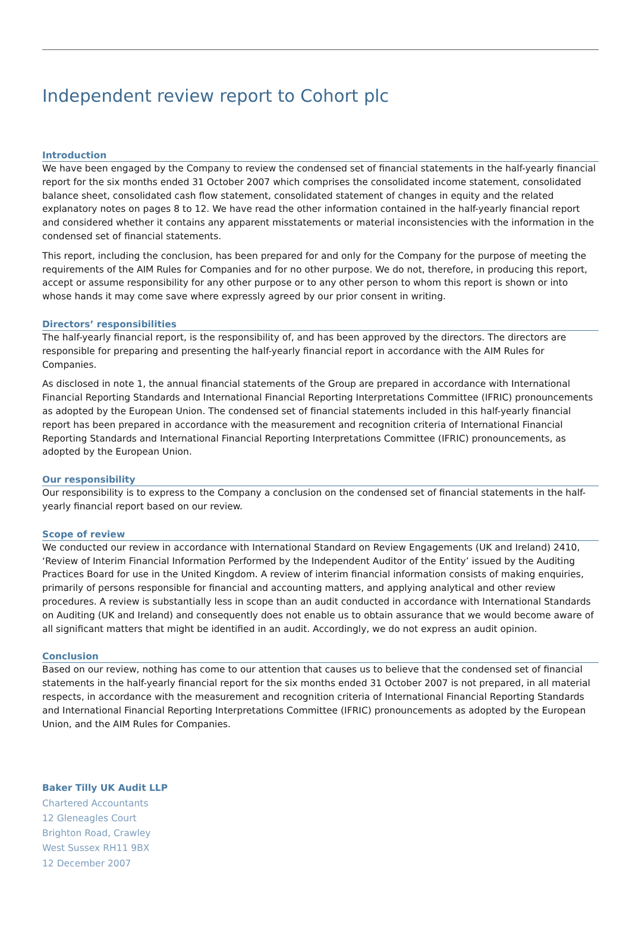Independent review report to Cohort plc
Introduction
We have been engaged by the Company to review the condensed set of financial statements in the half-yearly financial report for the six months ended 31 October 2007 which comprises the consolidated income statement, consolidated balance sheet, consolidated cash flow statement, consolidated statement of changes in equity and the related explanatory notes on pages 8 to 12. We have read the other information contained in the half-yearly financial report and considered whether it contains any apparent misstatements or material inconsistencies with the information in the condensed set of financial statements.
This report, including the conclusion, has been prepared for and only for the Company for the purpose of meeting the requirements of the AIM Rules for Companies and for no other purpose. We do not, therefore, in producing this report, accept or assume responsibility for any other purpose or to any other person to whom this report is shown or into whose hands it may come save where expressly agreed by our prior consent in writing.
Directors’ responsibilities
The half-yearly financial report, is the responsibility of, and has been approved by the directors. The directors are responsible for preparing and presenting the half-yearly financial report in accordance with the AIM Rules for Companies.
As disclosed in note 1, the annual financial statements of the Group are prepared in accordance with International Financial Reporting Standards and International Financial Reporting Interpretations Committee (IFRIC) pronouncements as adopted by the European Union. The condensed set of financial statements included in this half-yearly financial report has been prepared in accordance with the measurement and recognition criteria of International Financial Reporting Standards and International Financial Reporting Interpretations Committee (IFRIC) pronouncements, as adopted by the European Union.
Our responsibility
Our responsibility is to express to the Company a conclusion on the condensed set of financial statements in the half-yearly financial report based on our review.
Scope of review
We conducted our review in accordance with International Standard on Review Engagements (UK and Ireland) 2410, ‘Review of Interim Financial Information Performed by the Independent Auditor of the Entity’ issued by the Auditing Practices Board for use in the United Kingdom. A review of interim financial information consists of making enquiries, primarily of persons responsible for financial and accounting matters, and applying analytical and other review procedures. A review is substantially less in scope than an audit conducted in accordance with International Standards on Auditing (UK and Ireland) and consequently does not enable us to obtain assurance that we would become aware of all significant matters that might be identified in an audit. Accordingly, we do not express an audit opinion.
Conclusion
Based on our review, nothing has come to our attention that causes us to believe that the condensed set of financial statements in the half-yearly financial report for the six months ended 31 October 2007 is not prepared, in all material respects, in accordance with the measurement and recognition criteria of International Financial Reporting Standards and International Financial Reporting Interpretations Committee (IFRIC) pronouncements as adopted by the European Union, and the AIM Rules for Companies.
Baker Tilly UK Audit LLP
Chartered Accountants
12 Gleneagles Court
Brighton Road, Crawley
West Sussex RH11 9BX
12 December 2007